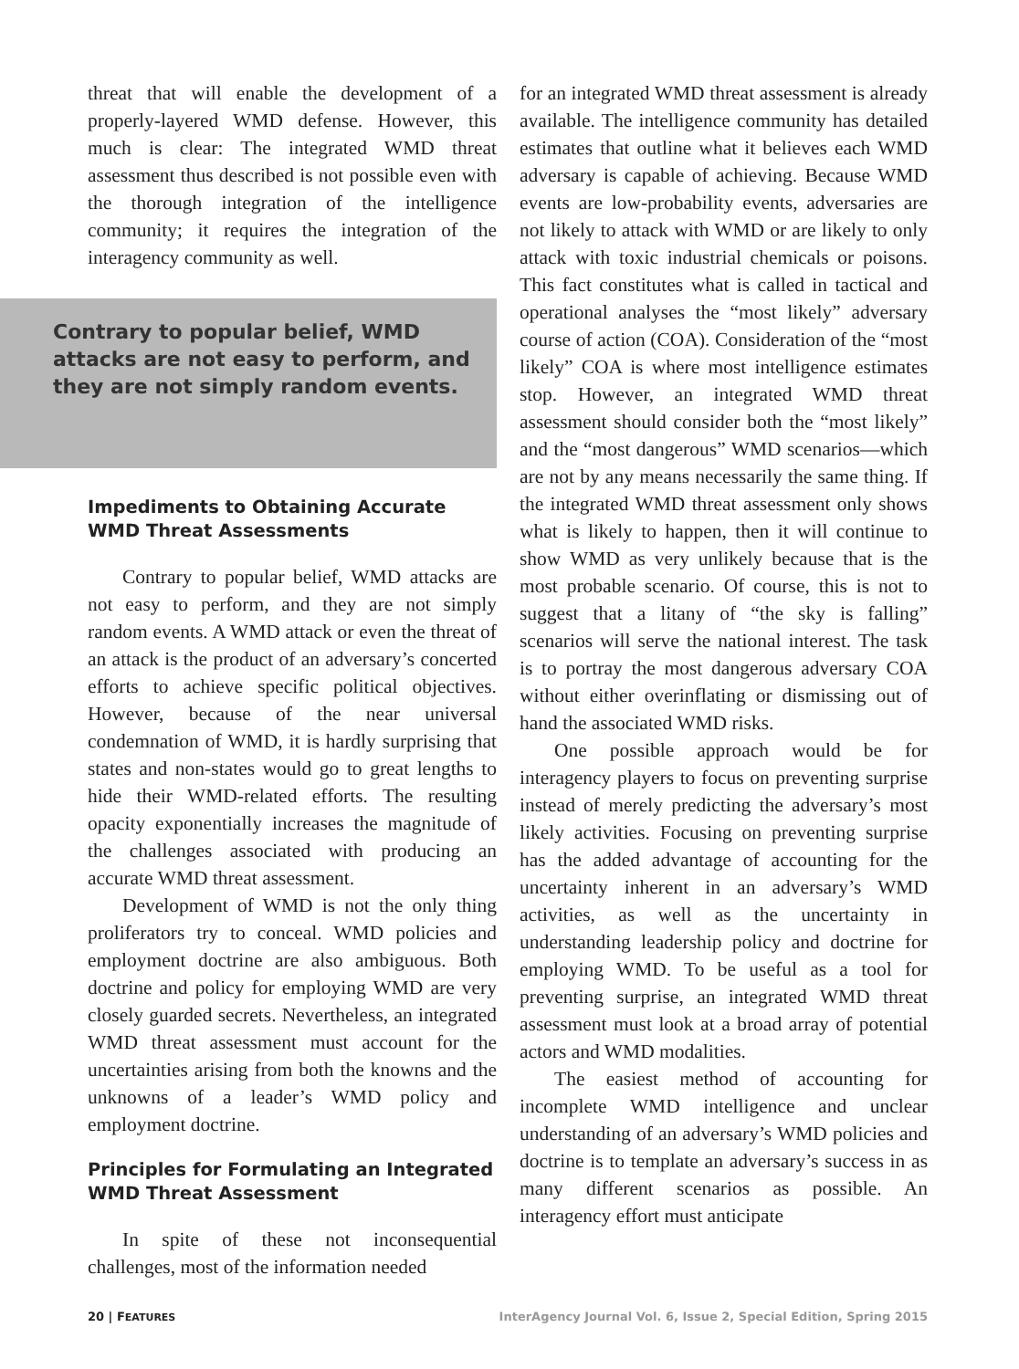threat that will enable the development of a properly-layered WMD defense. However, this much is clear: The integrated WMD threat assessment thus described is not possible even with the thorough integration of the intelligence community; it requires the integration of the interagency community as well.
Contrary to popular belief, WMD attacks are not easy to perform, and they are not simply random events.
Impediments to Obtaining Accurate WMD Threat Assessments
Contrary to popular belief, WMD attacks are not easy to perform, and they are not simply random events. A WMD attack or even the threat of an attack is the product of an adversary’s concerted efforts to achieve specific political objectives. However, because of the near universal condemnation of WMD, it is hardly surprising that states and non-states would go to great lengths to hide their WMD-related efforts. The resulting opacity exponentially increases the magnitude of the challenges associated with producing an accurate WMD threat assessment.
Development of WMD is not the only thing proliferators try to conceal. WMD policies and employment doctrine are also ambiguous. Both doctrine and policy for employing WMD are very closely guarded secrets. Nevertheless, an integrated WMD threat assessment must account for the uncertainties arising from both the knowns and the unknowns of a leader’s WMD policy and employment doctrine.
Principles for Formulating an Integrated WMD Threat Assessment
In spite of these not inconsequential challenges, most of the information needed
for an integrated WMD threat assessment is already available. The intelligence community has detailed estimates that outline what it believes each WMD adversary is capable of achieving. Because WMD events are low-probability events, adversaries are not likely to attack with WMD or are likely to only attack with toxic industrial chemicals or poisons. This fact constitutes what is called in tactical and operational analyses the “most likely” adversary course of action (COA). Consideration of the “most likely” COA is where most intelligence estimates stop. However, an integrated WMD threat assessment should consider both the “most likely” and the “most dangerous” WMD scenarios—which are not by any means necessarily the same thing. If the integrated WMD threat assessment only shows what is likely to happen, then it will continue to show WMD as very unlikely because that is the most probable scenario. Of course, this is not to suggest that a litany of “the sky is falling” scenarios will serve the national interest. The task is to portray the most dangerous adversary COA without either overinflating or dismissing out of hand the associated WMD risks.
One possible approach would be for interagency players to focus on preventing surprise instead of merely predicting the adversary’s most likely activities. Focusing on preventing surprise has the added advantage of accounting for the uncertainty inherent in an adversary’s WMD activities, as well as the uncertainty in understanding leadership policy and doctrine for employing WMD. To be useful as a tool for preventing surprise, an integrated WMD threat assessment must look at a broad array of potential actors and WMD modalities.
The easiest method of accounting for incomplete WMD intelligence and unclear understanding of an adversary’s WMD policies and doctrine is to template an adversary’s success in as many different scenarios as possible. An interagency effort must anticipate
20 | FEATURES InterAgency Journal Vol. 6, Issue 2, Special Edition, Spring 2015